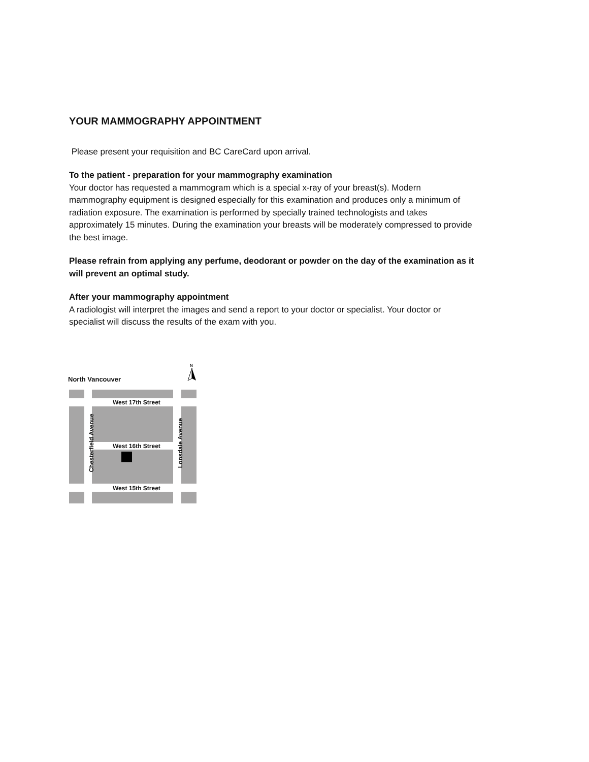YOUR MAMMOGRAPHY APPOINTMENT
Please present your requisition and BC CareCard upon arrival.
To the patient - preparation for your mammography examination
Your doctor has requested a mammogram which is a special x-ray of your breast(s). Modern mammography equipment is designed especially for this examination and produces only a minimum of radiation exposure. The examination is performed by specially trained technologists and takes approximately 15 minutes. During the examination your breasts will be moderately compressed to provide the best image.
Please refrain from applying any perfume, deodorant or powder on the day of the examination as it will prevent an optimal study.
After your mammography appointment
A radiologist will interpret the images and send a report to your doctor or specialist. Your doctor or specialist will discuss the results of the exam with you.
North Vancouver
N
West 17th Street
West 16th Street
West 15th Street
Chesterfield Avenue Lonsdale Avenue